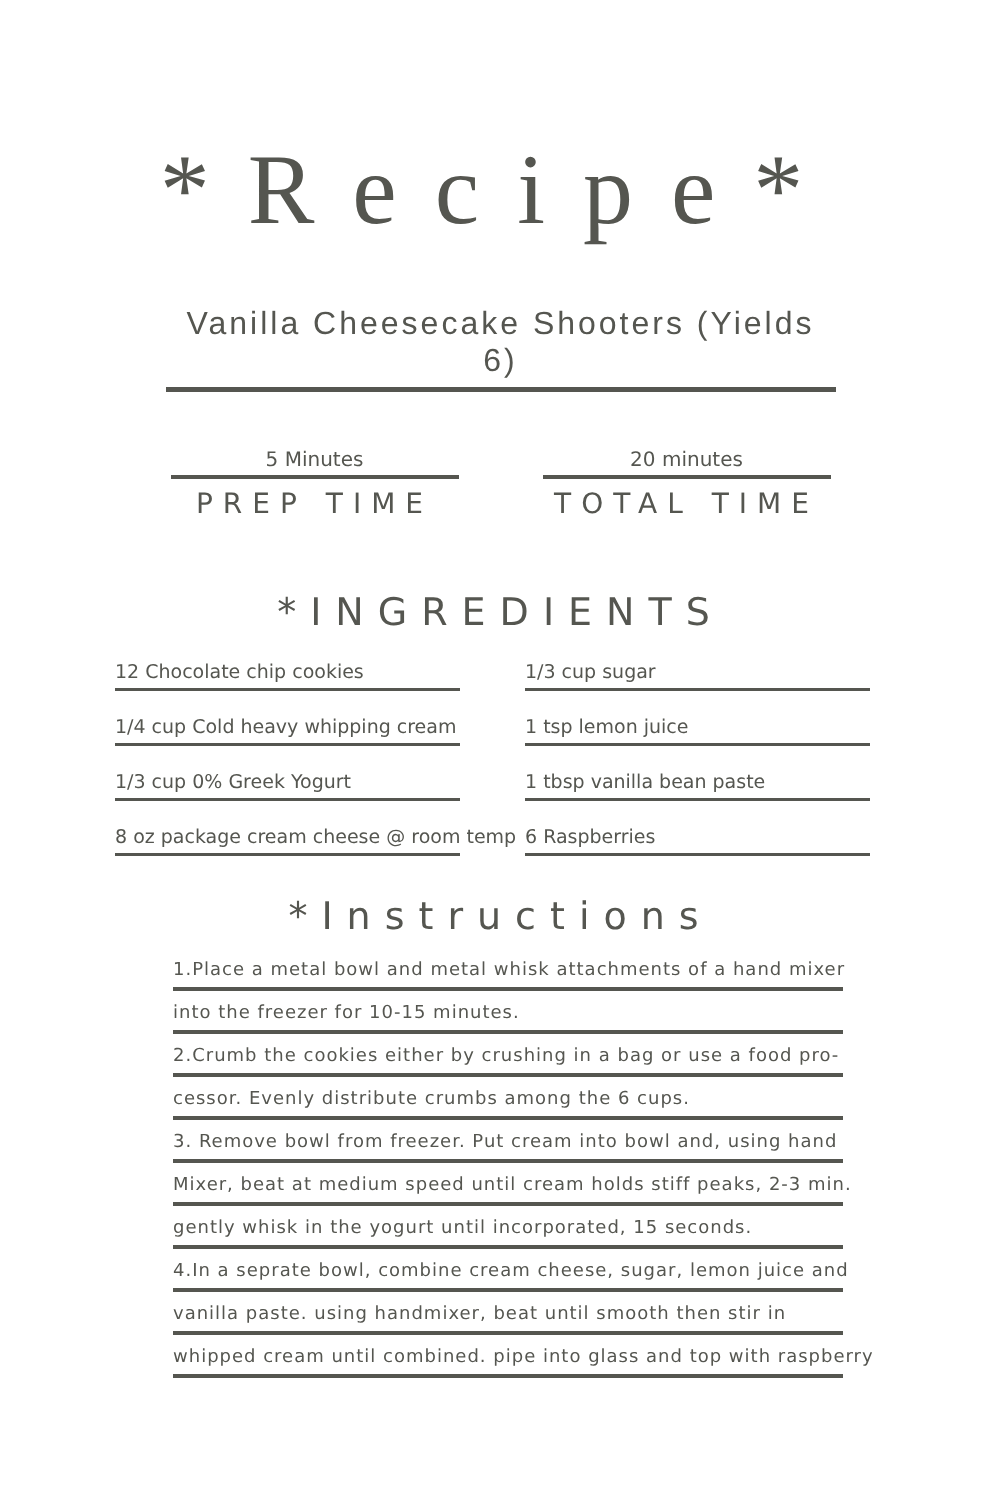*Recipe*
Vanilla Cheesecake Shooters (Yields 6)
5 Minutes
PREP TIME
20 minutes
TOTAL TIME
*INGREDIENTS
12 Chocolate chip cookies
1/4 cup Cold heavy whipping cream
1/3 cup 0% Greek Yogurt
8 oz package cream cheese @ room temp
1/3 cup sugar
1 tsp lemon juice
1 tbsp vanilla bean paste
6 Raspberries
*Instructions
1.Place a metal bowl and metal whisk attachments of a hand mixer
into the freezer for 10-15 minutes.
2.Crumb the cookies either by crushing in a bag or use a food pro-
cessor. Evenly distribute crumbs among the 6 cups.
3. Remove bowl from freezer. Put cream into bowl and, using hand
Mixer, beat at medium speed until cream holds stiff peaks, 2-3 min.
gently whisk in the yogurt until incorporated, 15 seconds.
4.In a seprate bowl, combine cream cheese, sugar, lemon juice and
vanilla paste. using handmixer, beat until smooth then stir in
whipped cream until combined. pipe into glass and top with raspberry